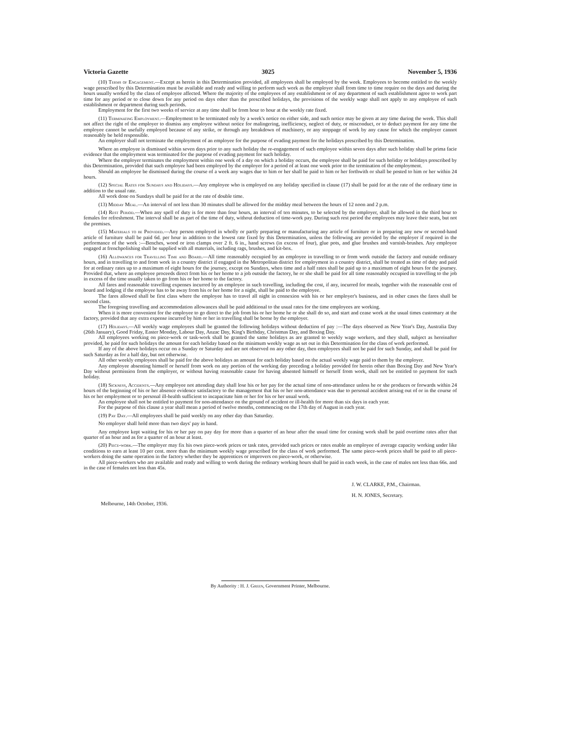Victoria Gazette 3025 November 5, 1936
(10) Terms of Engagement.—Except as herein in this Determination provided, all employees shall be employed by the week. Employees to become entitled to the weekly wage prescribed by this Determination must be available and ready and willing to perform such work as the employer shall from time to time require on the days and during the hours usually worked by the class of employee affected. Where the majority of the employees of any establishment or of any department of such establishment agree to work part time for any period or to close down for any period on days other than the prescribed holidays, the provisions of the weekly wage shall not apply to any employee of such establishment or department during such periods.
Employment for the first two weeks of service at any time shall be from hour to hour at the weekly rate fixed.
(11) Terminating Employment.—Employment to be terminated only by a week's notice on either side, and such notice may be given at any time during the week. This shall not affect the right of the employer to dismiss any employee without notice for malingering, inefficiency, neglect of duty, or misconduct, or to deduct payment for any time the employee cannot be usefully employed because of any strike, or through any breakdown of machinery, or any stoppage of work by any cause for which the employer cannot reasonably be held responsible.
An employer shall not terminate the employment of an employee for the purpose of evading payment for the holidays prescribed by this Determination.
Where an employee is dismissed within seven days prior to any such holiday the re-engagement of such employee within seven days after such holiday shall be prima facie evidence that the employment was terminated for the purpose of evading payment for such holiday.
Where the employer terminates the employment within one week of a day on which a holiday occurs, the employee shall be paid for such holiday or holidays prescribed by this Determination, provided that such employee had been employed by the employer for a period of at least one week prior to the termination of the employment.
Should an employee be dismissed during the course of a week any wages due to him or her shall be paid to him or her forthwith or shall be posted to him or her within 24 hours.
(12) Special Rates for Sundays and Holidays.—Any employee who is employed on any holiday specified in clause (17) shall be paid for at the rate of the ordinary time in addition to the usual rate.
All work done on Sundays shall be paid for at the rate of double time.
(13) Midday Meal.—An interval of not less than 30 minutes shall be allowed for the midday meal between the hours of 12 noon and 2 p.m.
(14) Rest Period.—When any spell of duty is for more than four hours, an interval of ten minutes, to be selected by the employer, shall be allowed in the third hour to females for refreshment. The interval shall be as part of the time of duty, without deduction of time-work pay. During such rest period the employees may leave their seats, but not the premises.
(15) Materials to be Provided.—Any person employed in wholly or partly preparing or manufacturing any article of furniture or in preparing any new or second-hand article of furniture shall be paid 6d. per hour in addition to the lowest rate fixed by this Determination, unless the following are provided by the employer if required in the performance of the work :—Benches, wood or iron clamps over 2 ft. 6 in., hand screws (in excess of four), glue pots, and glue brushes and varnish-brushes. Any employee engaged at frenchpolishing shall be supplied with all materials, including rags, brushes, and kit-box.
(16) Allowances for Travelling Time and Board.—All time reasonably occupied by an employee in travelling to or from work outside the factory and outside ordinary hours, and in travelling to and from work in a country district if engaged in the Metropolitan district for employment in a country district, shall be treated as time of duty and paid for at ordinary rates up to a maximum of eight hours for the journey, except on Sundays, when time and a half rates shall be paid up to a maximum of eight hours for the journey. Provided that, where an employee proceeds direct from his or her home to a job outside the factory, he or she shall be paid for all time reasonably occupied in travelling to the job in excess of the time usually taken to go from his or her home to the factory.
All fares and reasonable travelling expenses incurred by an employee in such travelling, including the cost, if any, incurred for meals, together with the reasonable cost of board and lodging if the employee has to be away from his or her home for a night, shall be paid to the employee.
The fares allowed shall be first class where the employee has to travel all night in connexion with his or her employer's business, and in other cases the fares shall be second class.
The foregoing travelling and accommodation allowances shall be paid additional to the usual rates for the time employees are working.
When it is more convenient for the employee to go direct to the job from his or her home he or she shall do so, and start and cease work at the usual times customary at the factory, provided that any extra expense incurred by him or her in travelling shall be borne by the employer.
(17) Holidays.—All weekly wage employees shall be granted the following holidays without deduction of pay :—The days observed as New Year's Day, Australia Day (26th January), Good Friday, Easter Monday, Labour Day, Anzac Day, King's Birthday, Christmas Day, and Boxing Day.
All employees working on piece-work or task-work shall be granted the same holidays as are granted to weekly wage workers, and they shall, subject as hereinafter provided, be paid for such holidays the amount for each holiday based on the minimum weekly wage as set out in this Determination for the class of work performed.
If any of the above holidays occur on a Sunday or Saturday and are not observed on any other day, then employees shall not be paid for such Sunday, and shall be paid for such Saturday as for a half day, but not otherwise.
All other weekly employees shall be paid for the above holidays an amount for each holiday based on the actual weekly wage paid to them by the employer.
Any employee absenting himself or herself from work on any portion of the working day preceding a holiday provided for herein other than Boxing Day and New Year's Day without permission from the employer, or without having reasonable cause for having absented himself or herself from work, shall not be entitled to payment for such holiday.
(18) Sickness, Accidents.—Any employee not attending duty shall lose his or her pay for the actual time of non-attendance unless he or she produces or forwards within 24 hours of the beginning of his or her absence evidence satisfactory to the management that his or her non-attendance was due to personal accident arising out of or in the course of his or her employment or to personal ill-health sufficient to incapacitate him or her for his or her usual work.
An employee shall not be entitled to payment for non-attendance on the ground of accident or ill-health for more than six days in each year.
For the purpose of this clause a year shall mean a period of twelve months, commencing on the 17th day of August in each year.
(19) Pay Day.—All employees shall be paid weekly on any other day than Saturday.
No employer shall hold more than two days' pay in hand.
Any employee kept waiting for his or her pay on pay day for more than a quarter of an hour after the usual time for ceasing work shall be paid overtime rates after that quarter of an hour and as for a quarter of an hour at least.
(20) Piece-work.—The employer may fix his own piece-work prices or task rates, provided such prices or rates enable an employee of average capacity working under like conditions to earn at least 10 per cent. more than the minimum weekly wage prescribed for the class of work performed. The same piece-work prices shall be paid to all piece-workers doing the same operation in the factory whether they be apprentices or improvers on piece-work, or otherwise.
All piece-workers who are available and ready and willing to work during the ordinary working hours shall be paid in each week, in the case of males not less than 66s. and in the case of females not less than 45s.
J. W. CLARKE, P.M., Chairman.
H. N. JONES, Secretary.
Melbourne, 14th October, 1936.
By Authority : H. J. Green, Government Printer, Melbourne.